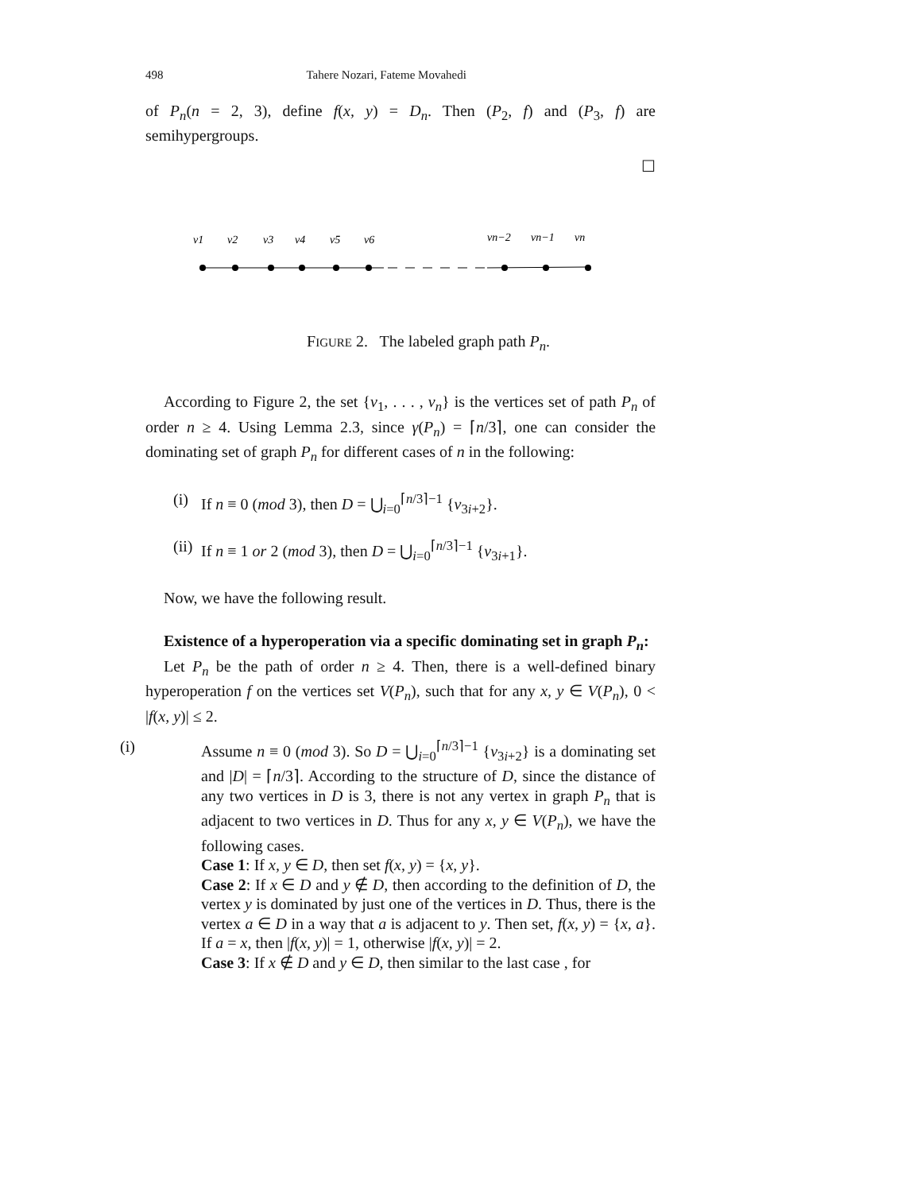498 Tahere Nozari, Fateme Movahedi
of P<sub>n</sub>(n = 2, 3), define f(x, y) = D<sub>n</sub>. Then (P<sub>2</sub>, f) and (P<sub>3</sub>, f) are semihypergroups.
☐
v1
v2
v3
v4
v5
v6
vn−2
vn−1
vn
FIGURE 2. The labeled graph path P<sub>n</sub>.
According to Figure 2, the set {v<sub>1</sub>, . . . , v<sub>n</sub>} is the vertices set of path P<sub>n</sub> of order n ≥ 4. Using Lemma 2.3, since γ(P<sub>n</sub>) = ⌈n/3⌉, one can consider the dominating set of graph P<sub>n</sub> for different cases of n in the following:
(i) If n ≡ 0 (mod 3), then D = ⋃<sub>i=0</sub><sup>⌈n/3⌉−1</sup> {v<sub>3i+2</sub>}.
(ii) If n ≡ 1 or 2 (mod 3), then D = ⋃<sub>i=0</sub><sup>⌈n/3⌉−1</sup> {v<sub>3i+1</sub>}.
Now, we have the following result.
Existence of a hyperoperation via a specific dominating set in graph P<sub>n</sub>:
Let P<sub>n</sub> be the path of order n ≥ 4. Then, there is a well-defined binary hyperoperation f on the vertices set V(P<sub>n</sub>), such that for any x, y ∈ V(P<sub>n</sub>), 0 < |f(x, y)| ≤ 2.
(i) Assume n ≡ 0 (mod 3). So D = ⋃<sub>i=0</sub><sup>⌈n/3⌉−1</sup> {v<sub>3i+2</sub>} is a dominating set and |D| = ⌈n/3⌉. According to the structure of D, since the distance of any two vertices in D is 3, there is not any vertex in graph P<sub>n</sub> that is adjacent to two vertices in D. Thus for any x, y ∈ V(P<sub>n</sub>), we have the following cases.
Case 1: If x, y ∈ D, then set f(x, y) = {x, y}.
Case 2: If x ∈ D and y ∉ D, then according to the definition of D, the vertex y is dominated by just one of the vertices in D. Thus, there is the vertex a ∈ D in a way that a is adjacent to y. Then set, f(x, y) = {x, a}. If a = x, then |f(x, y)| = 1, otherwise |f(x, y)| = 2.
Case 3: If x ∉ D and y ∈ D, then similar to the last case , for